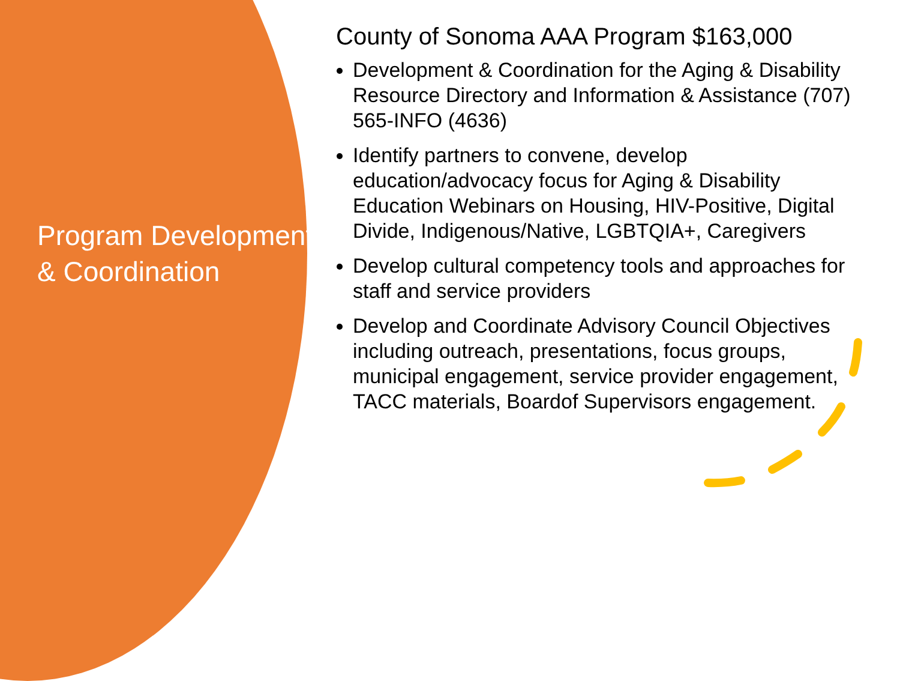Program Development & Coordination
County of Sonoma AAA Program $163,000
Development & Coordination for the Aging & Disability Resource Directory and Information & Assistance (707) 565-INFO (4636)
Identify partners to convene, develop education/advocacy focus for Aging & Disability Education Webinars on Housing, HIV-Positive, Digital Divide, Indigenous/Native, LGBTQIA+, Caregivers
Develop cultural competency tools and approaches for staff and service providers
Develop and Coordinate Advisory Council Objectives including outreach, presentations, focus groups, municipal engagement, service provider engagement, TACC materials, Boardof Supervisors engagement.